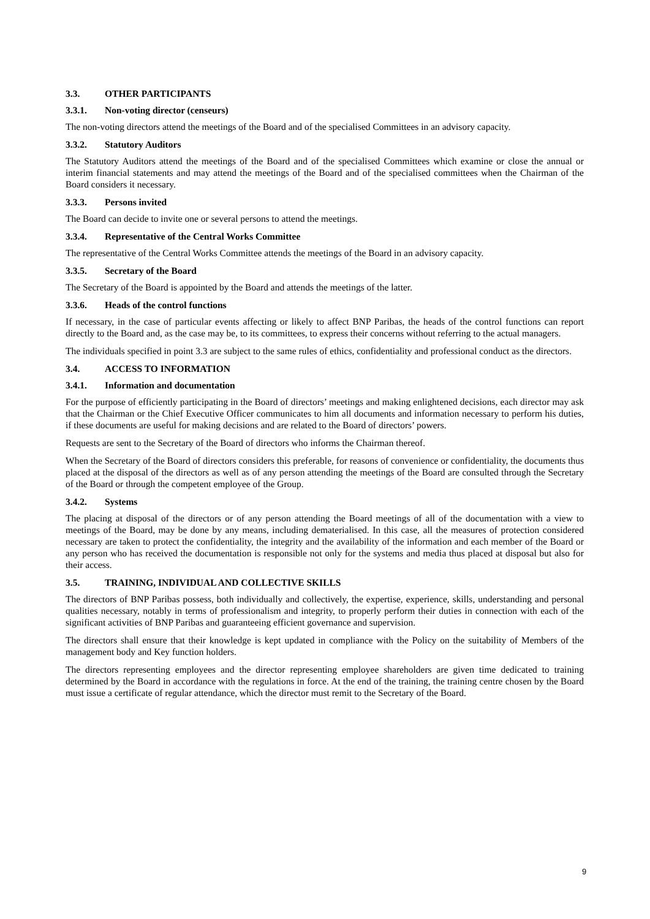3.3. OTHER PARTICIPANTS
3.3.1. Non-voting director (censeurs)
The non-voting directors attend the meetings of the Board and of the specialised Committees in an advisory capacity.
3.3.2. Statutory Auditors
The Statutory Auditors attend the meetings of the Board and of the specialised Committees which examine or close the annual or interim financial statements and may attend the meetings of the Board and of the specialised committees when the Chairman of the Board considers it necessary.
3.3.3. Persons invited
The Board can decide to invite one or several persons to attend the meetings.
3.3.4. Representative of the Central Works Committee
The representative of the Central Works Committee attends the meetings of the Board in an advisory capacity.
3.3.5. Secretary of the Board
The Secretary of the Board is appointed by the Board and attends the meetings of the latter.
3.3.6. Heads of the control functions
If necessary, in the case of particular events affecting or likely to affect BNP Paribas, the heads of the control functions can report directly to the Board and, as the case may be, to its committees, to express their concerns without referring to the actual managers.
The individuals specified in point 3.3 are subject to the same rules of ethics, confidentiality and professional conduct as the directors.
3.4. ACCESS TO INFORMATION
3.4.1. Information and documentation
For the purpose of efficiently participating in the Board of directors’ meetings and making enlightened decisions, each director may ask that the Chairman or the Chief Executive Officer communicates to him all documents and information necessary to perform his duties, if these documents are useful for making decisions and are related to the Board of directors’ powers.
Requests are sent to the Secretary of the Board of directors who informs the Chairman thereof.
When the Secretary of the Board of directors considers this preferable, for reasons of convenience or confidentiality, the documents thus placed at the disposal of the directors as well as of any person attending the meetings of the Board are consulted through the Secretary of the Board or through the competent employee of the Group.
3.4.2. Systems
The placing at disposal of the directors or of any person attending the Board meetings of all of the documentation with a view to meetings of the Board, may be done by any means, including dematerialised. In this case, all the measures of protection considered necessary are taken to protect the confidentiality, the integrity and the availability of the information and each member of the Board or any person who has received the documentation is responsible not only for the systems and media thus placed at disposal but also for their access.
3.5. TRAINING, INDIVIDUAL AND COLLECTIVE SKILLS
The directors of BNP Paribas possess, both individually and collectively, the expertise, experience, skills, understanding and personal qualities necessary, notably in terms of professionalism and integrity, to properly perform their duties in connection with each of the significant activities of BNP Paribas and guaranteeing efficient governance and supervision.
The directors shall ensure that their knowledge is kept updated in compliance with the Policy on the suitability of Members of the management body and Key function holders.
The directors representing employees and the director representing employee shareholders are given time dedicated to training determined by the Board in accordance with the regulations in force. At the end of the training, the training centre chosen by the Board must issue a certificate of regular attendance, which the director must remit to the Secretary of the Board.
9